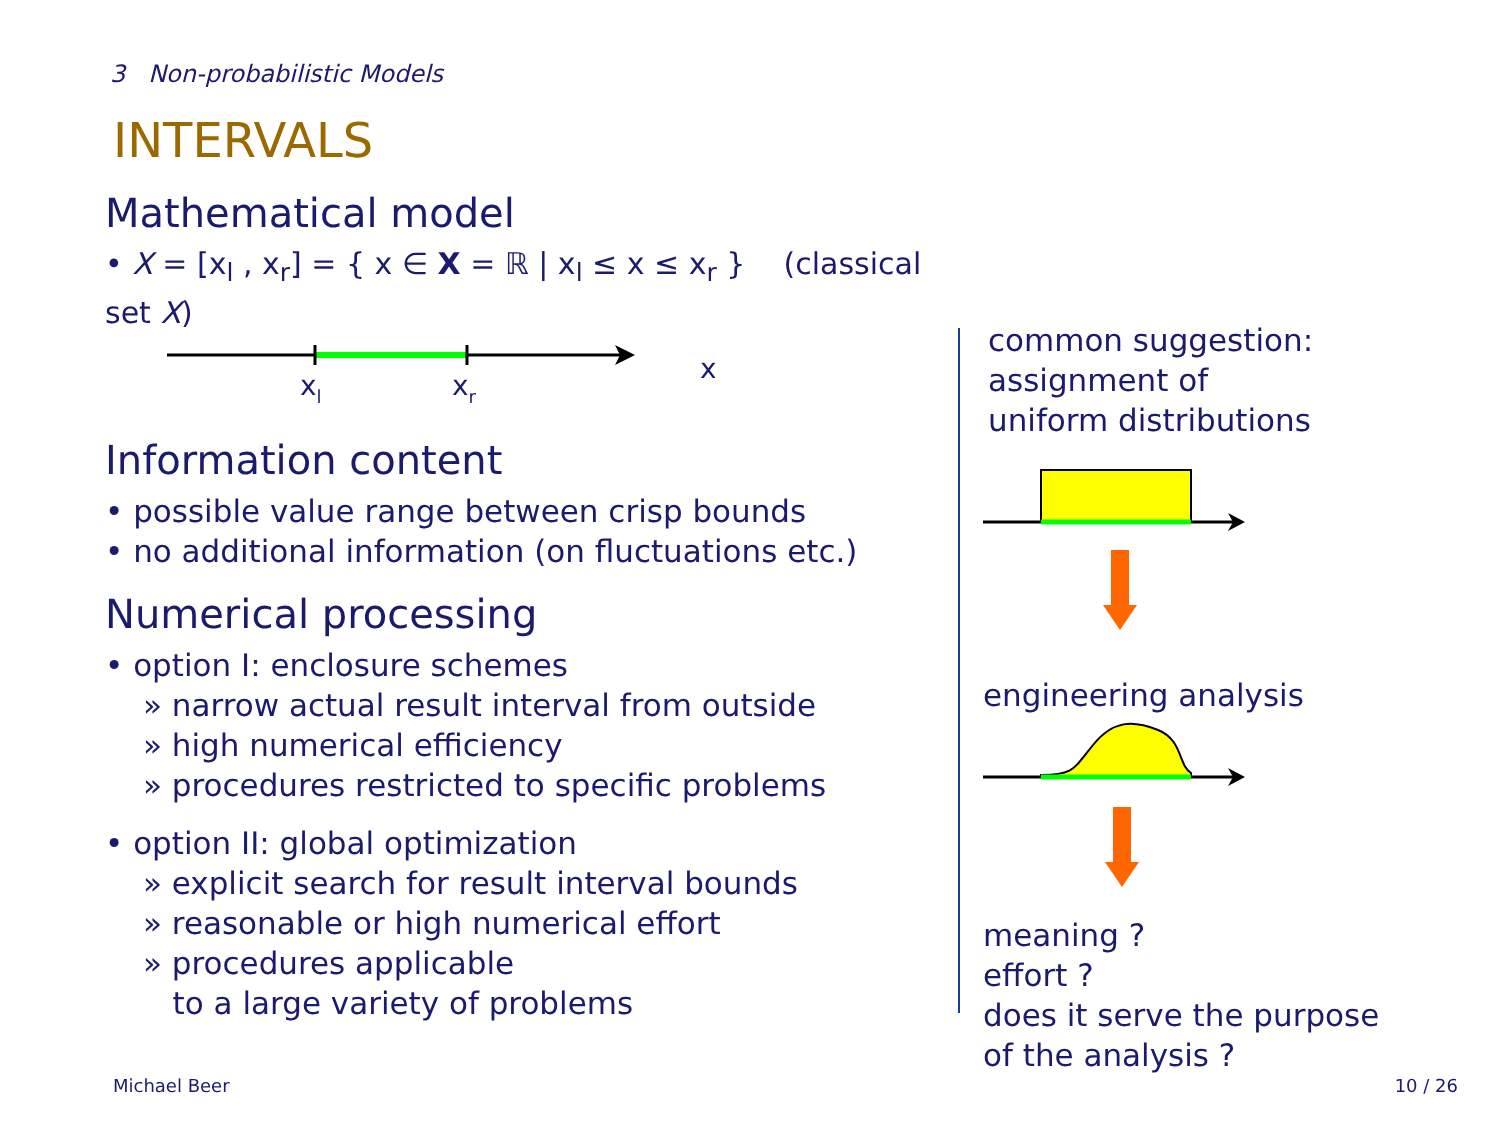3 Non-probabilistic Models
INTERVALS
Mathematical model
• X = [x<sub>l</sub> , x<sub>r</sub>] = { x ∈ X = ℝ | x<sub>l</sub> ≤ x ≤ x<sub>r</sub> } (classical set X)
xl
xr
x
Information content
• possible value range between crisp bounds
• no additional information (on fluctuations etc.)
Numerical processing
• option I: enclosure schemes
» narrow actual result interval from outside
» high numerical efficiency
» procedures restricted to specific problems
• option II: global optimization
» explicit search for result interval bounds
» reasonable or high numerical effort
» procedures applicable
to a large variety of problems
common suggestion:
assignment of
uniform distributions
engineering analysis
meaning ?
effort ?
does it serve the purpose
of the analysis ?
Michael Beer 10 / 26